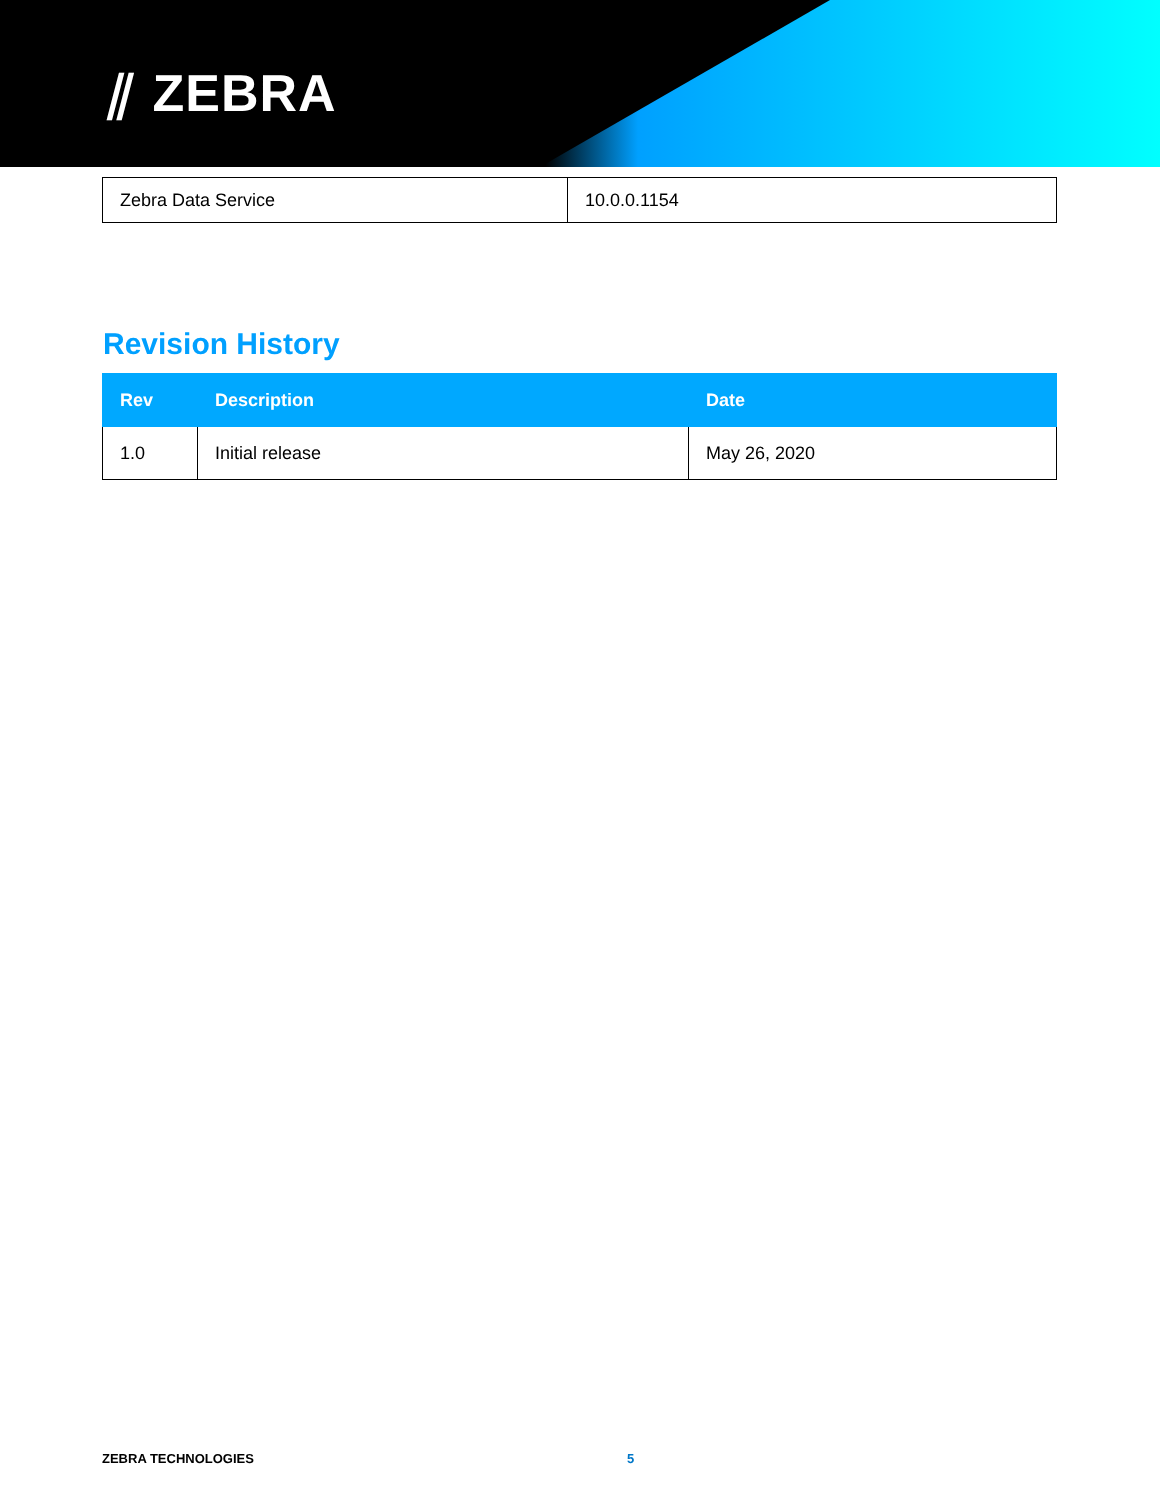⫽ ZEBRA
| Zebra Data Service | 10.0.0.1154 |
Revision History
| Rev | Description | Date |
| --- | --- | --- |
| 1.0 | Initial release | May 26, 2020 |
ZEBRA TECHNOLOGIES 5